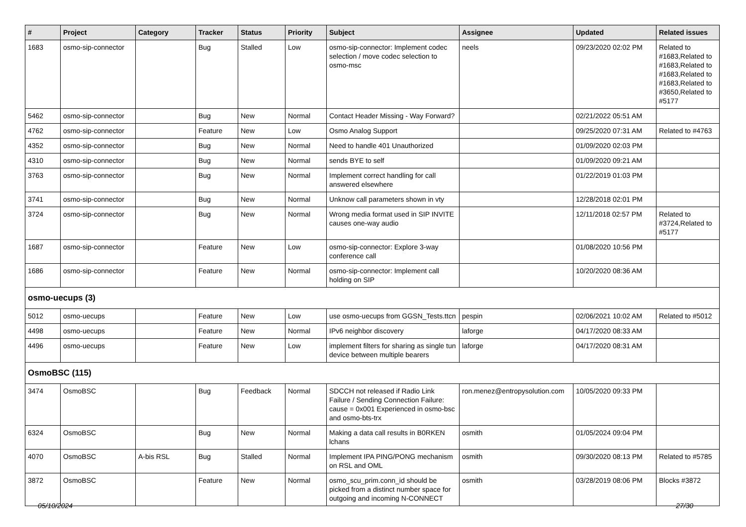| # | Project | Category | Tracker | Status | Priority | Subject | Assignee | Updated | Related issues |
| --- | --- | --- | --- | --- | --- | --- | --- | --- | --- |
| 1683 | osmo-sip-connector | | Bug | Stalled | Low | osmo-sip-connector: Implement codec selection / move codec selection to osmo-msc | neels | 09/23/2020 02:02 PM | Related to #1683,Related to #1683,Related to #1683,Related to #1683,Related to #3650,Related to #5177 |
| 5462 | osmo-sip-connector | | Bug | New | Normal | Contact Header Missing - Way Forward? | | 02/21/2022 05:51 AM | |
| 4762 | osmo-sip-connector | | Feature | New | Low | Osmo Analog Support | | 09/25/2020 07:31 AM | Related to #4763 |
| 4352 | osmo-sip-connector | | Bug | New | Normal | Need to handle 401 Unauthorized | | 01/09/2020 02:03 PM | |
| 4310 | osmo-sip-connector | | Bug | New | Normal | sends BYE to self | | 01/09/2020 09:21 AM | |
| 3763 | osmo-sip-connector | | Bug | New | Normal | Implement correct handling for call answered elsewhere | | 01/22/2019 01:03 PM | |
| 3741 | osmo-sip-connector | | Bug | New | Normal | Unknow call parameters shown in vty | | 12/28/2018 02:01 PM | |
| 3724 | osmo-sip-connector | | Bug | New | Normal | Wrong media format used in SIP INVITE causes one-way audio | | 12/11/2018 02:57 PM | Related to #3724,Related to #5177 |
| 1687 | osmo-sip-connector | | Feature | New | Low | osmo-sip-connector: Explore 3-way conference call | | 01/08/2020 10:56 PM | |
| 1686 | osmo-sip-connector | | Feature | New | Normal | osmo-sip-connector: Implement call holding on SIP | | 10/20/2020 08:36 AM | |
| osmo-uecups (3) | | | | | | | | | |
| 5012 | osmo-uecups | | Feature | New | Low | use osmo-uecups from GGSN_Tests.ttcn | pespin | 02/06/2021 10:02 AM | Related to #5012 |
| 4498 | osmo-uecups | | Feature | New | Normal | IPv6 neighbor discovery | laforge | 04/17/2020 08:33 AM | |
| 4496 | osmo-uecups | | Feature | New | Low | implement filters for sharing as single tun device between multiple bearers | laforge | 04/17/2020 08:31 AM | |
| OsmoBSC (115) | | | | | | | | | |
| 3474 | OsmoBSC | | Bug | Feedback | Normal | SDCCH not released if Radio Link Failure / Sending Connection Failure: cause = 0x001 Experienced in osmo-bsc and osmo-bts-trx | ron.menez@entropysolution.com | 10/05/2020 09:33 PM | |
| 6324 | OsmoBSC | | Bug | New | Normal | Making a data call results in B0RKEN lchans | osmith | 01/05/2024 09:04 PM | |
| 4070 | OsmoBSC | A-bis RSL | Bug | Stalled | Normal | Implement IPA PING/PONG mechanism on RSL and OML | osmith | 09/30/2020 08:13 PM | Related to #5785 |
| 3872 | OsmoBSC | | Feature | New | Normal | osmo_scu_prim.conn_id should be picked from a distinct number space for outgoing and incoming N-CONNECT | osmith | 03/28/2019 08:06 PM | Blocks #3872 |
05/10/2024 27/30